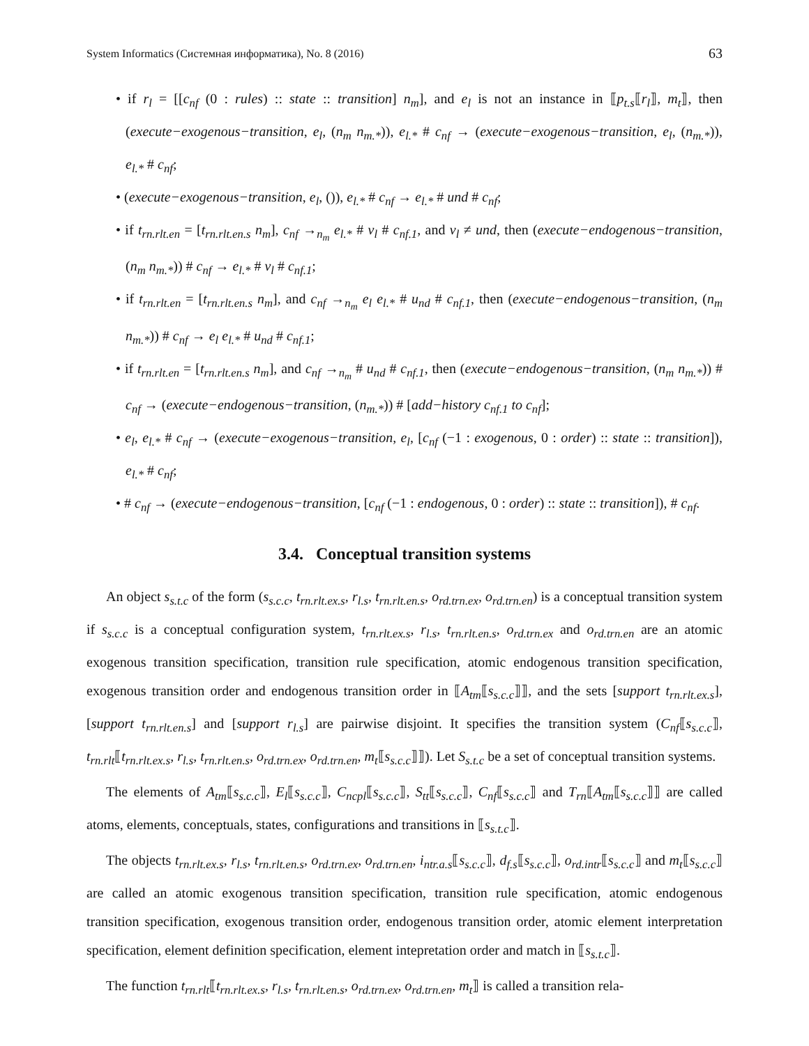System Informatics (Системная информатика), No. 8 (2016) 63
• if r<sub>l</sub> = [[c<sub>nf</sub> (0 : rules) :: state :: transition] n<sub>m</sub>], and e<sub>l</sub> is not an instance in ⟦p<sub>t.s</sub>⟦r<sub>l</sub>⟧, m<sub>t</sub>⟧, then (execute−exogenous−transition, e<sub>l</sub>, (n<sub>m</sub> n<sub>m.*</sub>)), e<sub>l.*</sub> # c<sub>nf</sub> → (execute−exogenous−transition, e<sub>l</sub>, (n<sub>m.*</sub>)), e<sub>l.*</sub> # c<sub>nf</sub>;
• (execute−exogenous−transition, e<sub>l</sub>, ()), e<sub>l.*</sub> # c<sub>nf</sub> → e<sub>l.*</sub> # und # c<sub>nf</sub>;
• if t<sub>rn.rlt.en</sub> = [t<sub>rn.rlt.en.s</sub> n<sub>m</sub>], c<sub>nf</sub> →<sub>n<sub>m</sub></sub> e<sub>l.*</sub> # v<sub>l</sub> # c<sub>nf.1</sub>, and v<sub>l</sub> ≠ und, then (execute−endogenous−transition, (n<sub>m</sub> n<sub>m.*</sub>)) # c<sub>nf</sub> → e<sub>l.*</sub> # v<sub>l</sub> # c<sub>nf.1</sub>;
• if t<sub>rn.rlt.en</sub> = [t<sub>rn.rlt.en.s</sub> n<sub>m</sub>], and c<sub>nf</sub> →<sub>n<sub>m</sub></sub> e<sub>l</sub> e<sub>l.*</sub> # u<sub>nd</sub> # c<sub>nf.1</sub>, then (execute−endogenous−transition, (n<sub>m</sub> n<sub>m.*</sub>)) # c<sub>nf</sub> → e<sub>l</sub> e<sub>l.*</sub> # u<sub>nd</sub> # c<sub>nf.1</sub>;
• if t<sub>rn.rlt.en</sub> = [t<sub>rn.rlt.en.s</sub> n<sub>m</sub>], and c<sub>nf</sub> →<sub>n<sub>m</sub></sub> # u<sub>nd</sub> # c<sub>nf.1</sub>, then (execute−endogenous−transition, (n<sub>m</sub> n<sub>m.*</sub>)) # c<sub>nf</sub> → (execute−endogenous−transition, (n<sub>m.*</sub>)) # [add−history c<sub>nf.1</sub> to c<sub>nf</sub>];
• e<sub>l</sub>, e<sub>l.*</sub> # c<sub>nf</sub> → (execute−exogenous−transition, e<sub>l</sub>, [c<sub>nf</sub> (−1 : exogenous, 0 : order) :: state :: transition]), e<sub>l.*</sub> # c<sub>nf</sub>;
• # c<sub>nf</sub> → (execute−endogenous−transition, [c<sub>nf</sub> (−1 : endogenous, 0 : order) :: state :: transition]), # c<sub>nf</sub>.
3.4. Conceptual transition systems
An object s<sub>s.t.c</sub> of the form (s<sub>s.c.c</sub>, t<sub>rn.rlt.ex.s</sub>, r<sub>l.s</sub>, t<sub>rn.rlt.en.s</sub>, o<sub>rd.trn.ex</sub>, o<sub>rd.trn.en</sub>) is a conceptual transition system if s<sub>s.c.c</sub> is a conceptual configuration system, t<sub>rn.rlt.ex.s</sub>, r<sub>l.s</sub>, t<sub>rn.rlt.en.s</sub>, o<sub>rd.trn.ex</sub> and o<sub>rd.trn.en</sub> are an atomic exogenous transition specification, transition rule specification, atomic endogenous transition specification, exogenous transition order and endogenous transition order in ⟦A<sub>tm</sub>⟦s<sub>s.c.c</sub>⟧⟧, and the sets [support t<sub>rn.rlt.ex.s</sub>], [support t<sub>rn.rlt.en.s</sub>] and [support r<sub>l.s</sub>] are pairwise disjoint. It specifies the transition system (C<sub>nf</sub>⟦s<sub>s.c.c</sub>⟧, t<sub>rn.rlt</sub>⟦t<sub>rn.rlt.ex.s</sub>, r<sub>l.s</sub>, t<sub>rn.rlt.en.s</sub>, o<sub>rd.trn.ex</sub>, o<sub>rd.trn.en</sub>, m<sub>t</sub>⟦s<sub>s.c.c</sub>⟧⟧). Let S<sub>s.t.c</sub> be a set of conceptual transition systems.
The elements of A<sub>tm</sub>⟦s<sub>s.c.c</sub>⟧, E<sub>l</sub>⟦s<sub>s.c.c</sub>⟧, C<sub>ncpl</sub>⟦s<sub>s.c.c</sub>⟧, S<sub>tt</sub>⟦s<sub>s.c.c</sub>⟧, C<sub>nf</sub>⟦s<sub>s.c.c</sub>⟧ and T<sub>rn</sub>⟦A<sub>tm</sub>⟦s<sub>s.c.c</sub>⟧⟧ are called atoms, elements, conceptuals, states, configurations and transitions in ⟦s<sub>s.t.c</sub>⟧.
The objects t<sub>rn.rlt.ex.s</sub>, r<sub>l.s</sub>, t<sub>rn.rlt.en.s</sub>, o<sub>rd.trn.ex</sub>, o<sub>rd.trn.en</sub>, i<sub>ntr.a.s</sub>⟦s<sub>s.c.c</sub>⟧, d<sub>f.s</sub>⟦s<sub>s.c.c</sub>⟧, o<sub>rd.intr</sub>⟦s<sub>s.c.c</sub>⟧ and m<sub>t</sub>⟦s<sub>s.c.c</sub>⟧ are called an atomic exogenous transition specification, transition rule specification, atomic endogenous transition specification, exogenous transition order, endogenous transition order, atomic element interpretation specification, element definition specification, element intepretation order and match in ⟦s<sub>s.t.c</sub>⟧.
The function t<sub>rn.rlt</sub>⟦t<sub>rn.rlt.ex.s</sub>, r<sub>l.s</sub>, t<sub>rn.rlt.en.s</sub>, o<sub>rd.trn.ex</sub>, o<sub>rd.trn.en</sub>, m<sub>t</sub>⟧ is called a transition rela-